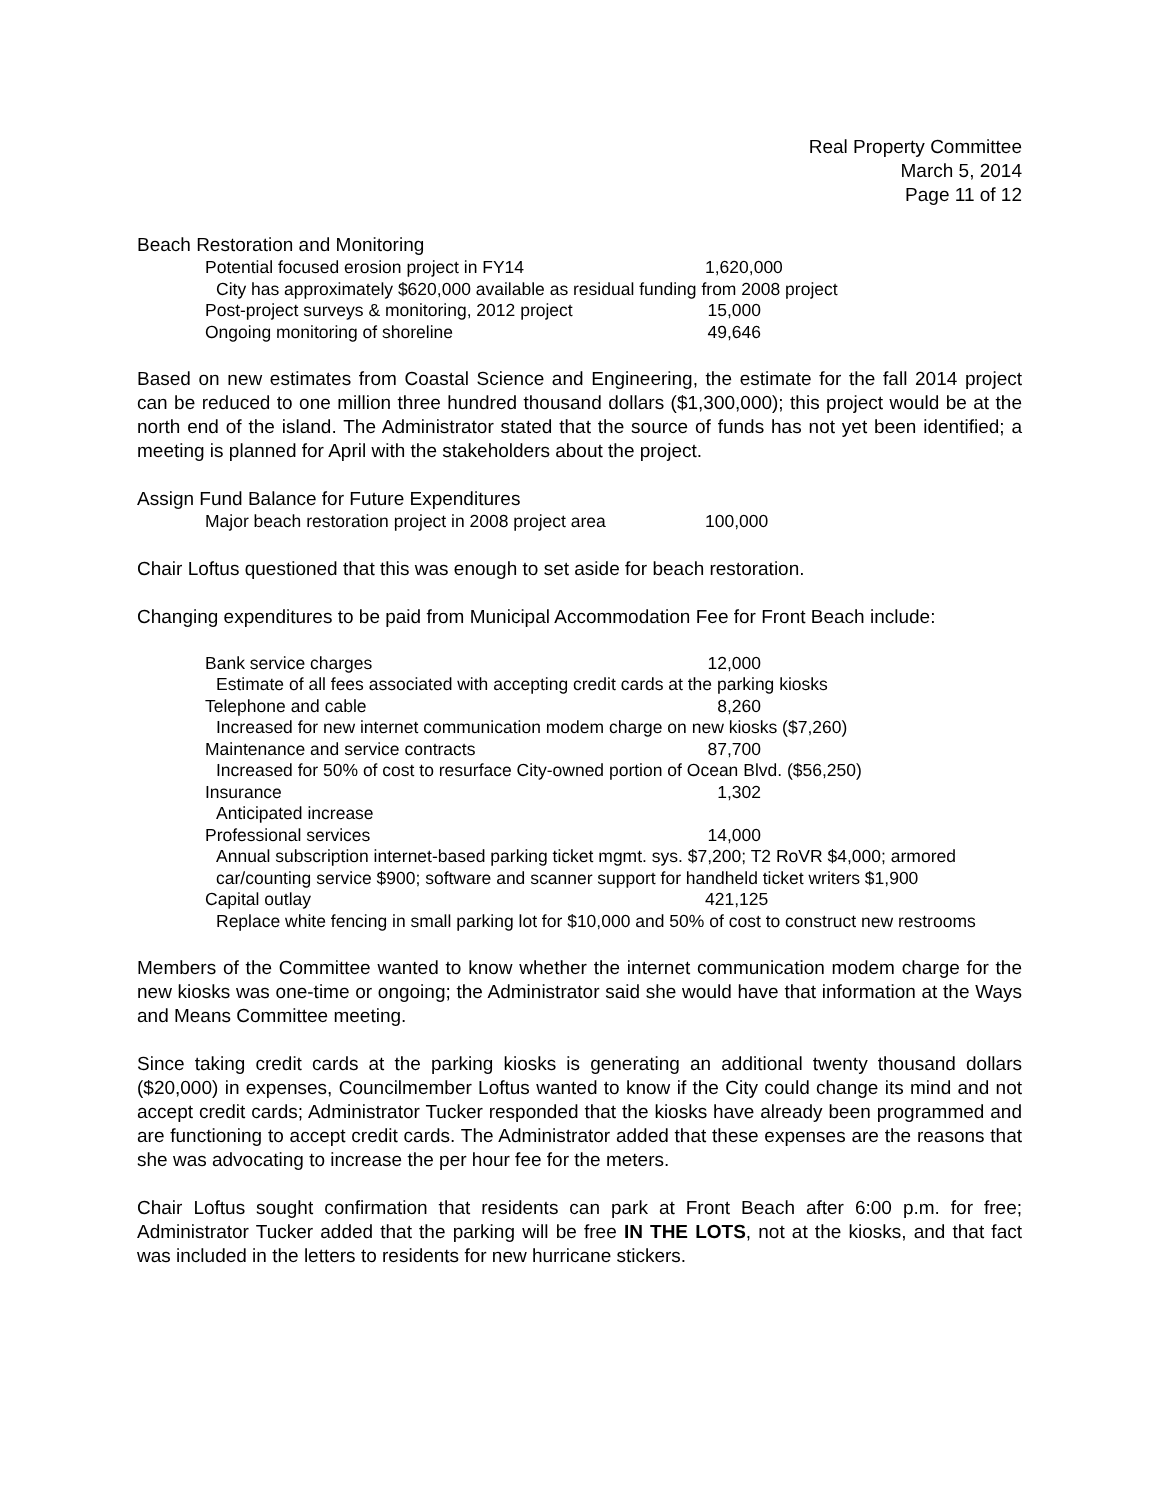Real Property Committee
March 5, 2014
Page 11 of 12
Beach Restoration and Monitoring
Potential focused erosion project in FY14 1,620,000
City has approximately $620,000 available as residual funding from 2008 project
Post-project surveys & monitoring, 2012 project 15,000
Ongoing monitoring of shoreline 49,646
Based on new estimates from Coastal Science and Engineering, the estimate for the fall 2014 project can be reduced to one million three hundred thousand dollars ($1,300,000); this project would be at the north end of the island. The Administrator stated that the source of funds has not yet been identified; a meeting is planned for April with the stakeholders about the project.
Assign Fund Balance for Future Expenditures
Major beach restoration project in 2008 project area 100,000
Chair Loftus questioned that this was enough to set aside for beach restoration.
Changing expenditures to be paid from Municipal Accommodation Fee for Front Beach include:
Bank service charges 12,000
Estimate of all fees associated with accepting credit cards at the parking kiosks
Telephone and cable 8,260
Increased for new internet communication modem charge on new kiosks ($7,260)
Maintenance and service contracts 87,700
Increased for 50% of cost to resurface City-owned portion of Ocean Blvd. ($56,250)
Insurance 1,302
Anticipated increase
Professional services 14,000
Annual subscription internet-based parking ticket mgmt. sys. $7,200; T2 RoVR $4,000; armored car/counting service $900; software and scanner support for handheld ticket writers $1,900
Capital outlay 421,125
Replace white fencing in small parking lot for $10,000 and 50% of cost to construct new restrooms
Members of the Committee wanted to know whether the internet communication modem charge for the new kiosks was one-time or ongoing; the Administrator said she would have that information at the Ways and Means Committee meeting.
Since taking credit cards at the parking kiosks is generating an additional twenty thousand dollars ($20,000) in expenses, Councilmember Loftus wanted to know if the City could change its mind and not accept credit cards; Administrator Tucker responded that the kiosks have already been programmed and are functioning to accept credit cards. The Administrator added that these expenses are the reasons that she was advocating to increase the per hour fee for the meters.
Chair Loftus sought confirmation that residents can park at Front Beach after 6:00 p.m. for free; Administrator Tucker added that the parking will be free IN THE LOTS, not at the kiosks, and that fact was included in the letters to residents for new hurricane stickers.